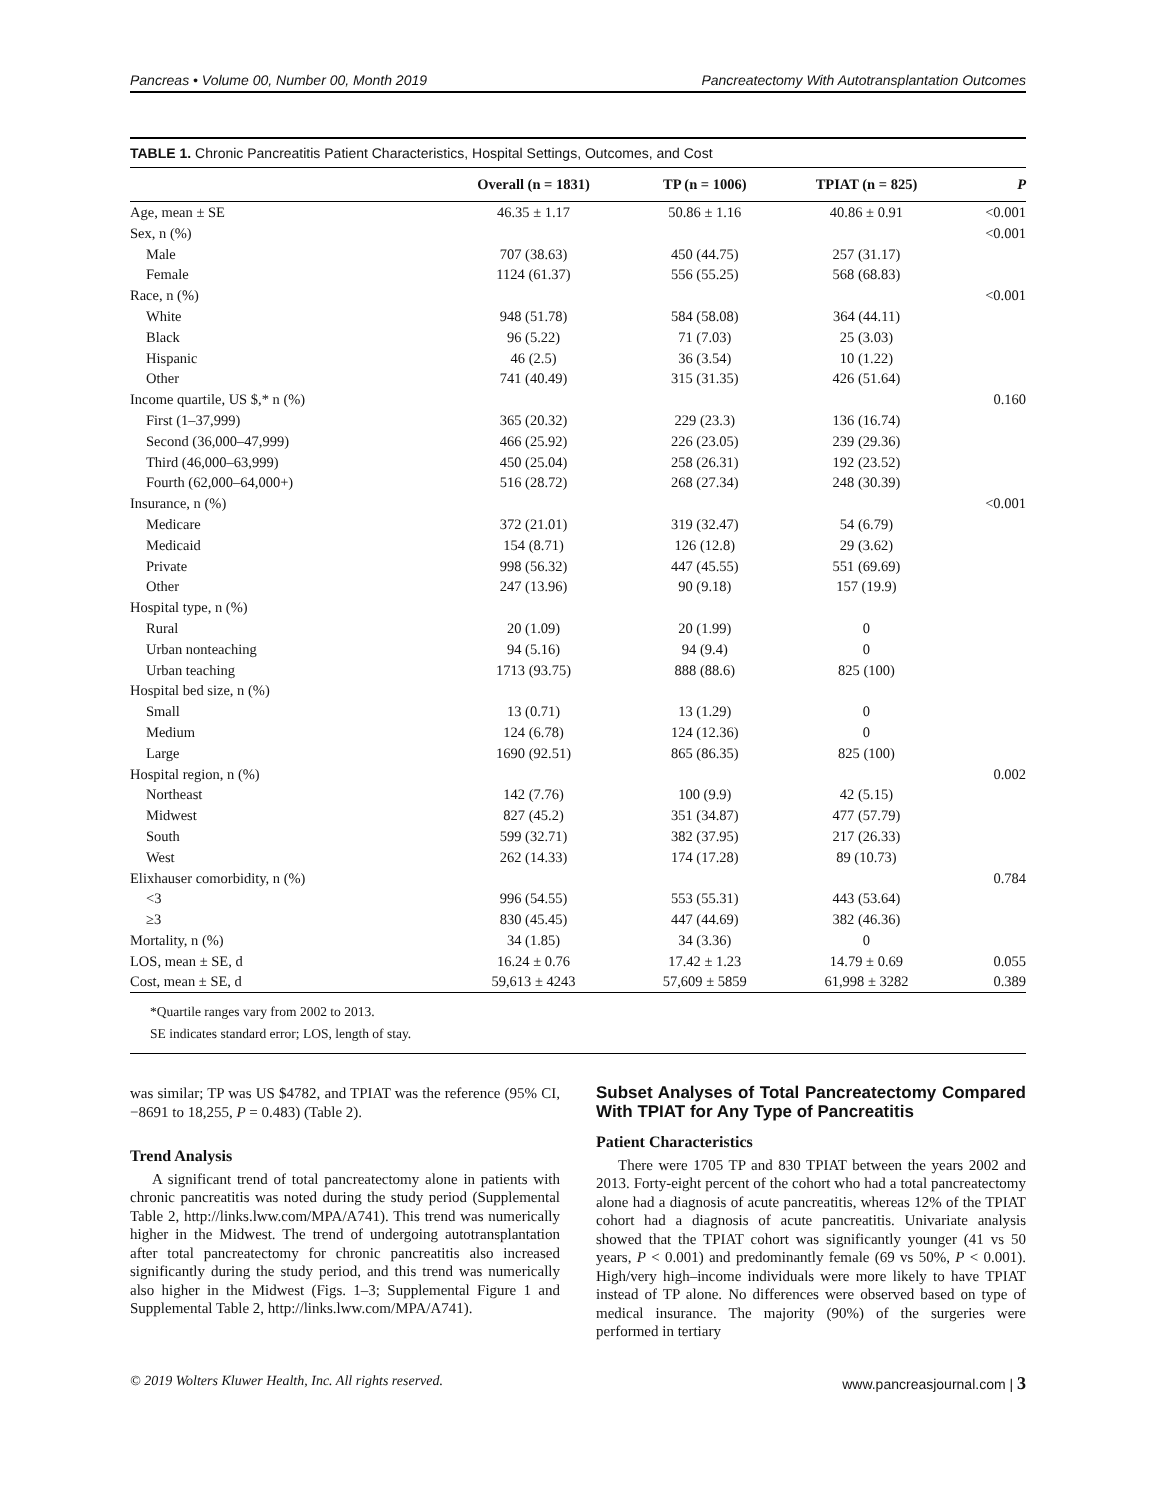Pancreas • Volume 00, Number 00, Month 2019 Pancreatectomy With Autotransplantation Outcomes
TABLE 1. Chronic Pancreatitis Patient Characteristics, Hospital Settings, Outcomes, and Cost
| | Overall (n = 1831) | TP (n = 1006) | TPIAT (n = 825) | P |
| --- | --- | --- | --- | --- |
| Age, mean ± SE | 46.35 ± 1.17 | 50.86 ± 1.16 | 40.86 ± 0.91 | <0.001 |
| Sex, n (%) | | | | <0.001 |
| Male | 707 (38.63) | 450 (44.75) | 257 (31.17) | |
| Female | 1124 (61.37) | 556 (55.25) | 568 (68.83) | |
| Race, n (%) | | | | <0.001 |
| White | 948 (51.78) | 584 (58.08) | 364 (44.11) | |
| Black | 96 (5.22) | 71 (7.03) | 25 (3.03) | |
| Hispanic | 46 (2.5) | 36 (3.54) | 10 (1.22) | |
| Other | 741 (40.49) | 315 (31.35) | 426 (51.64) | |
| Income quartile, US $,* n (%) | | | | 0.160 |
| First (1–37,999) | 365 (20.32) | 229 (23.3) | 136 (16.74) | |
| Second (36,000–47,999) | 466 (25.92) | 226 (23.05) | 239 (29.36) | |
| Third (46,000–63,999) | 450 (25.04) | 258 (26.31) | 192 (23.52) | |
| Fourth (62,000–64,000+) | 516 (28.72) | 268 (27.34) | 248 (30.39) | |
| Insurance, n (%) | | | | <0.001 |
| Medicare | 372 (21.01) | 319 (32.47) | 54 (6.79) | |
| Medicaid | 154 (8.71) | 126 (12.8) | 29 (3.62) | |
| Private | 998 (56.32) | 447 (45.55) | 551 (69.69) | |
| Other | 247 (13.96) | 90 (9.18) | 157 (19.9) | |
| Hospital type, n (%) | | | | |
| Rural | 20 (1.09) | 20 (1.99) | 0 | |
| Urban nonteaching | 94 (5.16) | 94 (9.4) | 0 | |
| Urban teaching | 1713 (93.75) | 888 (88.6) | 825 (100) | |
| Hospital bed size, n (%) | | | | |
| Small | 13 (0.71) | 13 (1.29) | 0 | |
| Medium | 124 (6.78) | 124 (12.36) | 0 | |
| Large | 1690 (92.51) | 865 (86.35) | 825 (100) | |
| Hospital region, n (%) | | | | 0.002 |
| Northeast | 142 (7.76) | 100 (9.9) | 42 (5.15) | |
| Midwest | 827 (45.2) | 351 (34.87) | 477 (57.79) | |
| South | 599 (32.71) | 382 (37.95) | 217 (26.33) | |
| West | 262 (14.33) | 174 (17.28) | 89 (10.73) | |
| Elixhauser comorbidity, n (%) | | | | 0.784 |
| <3 | 996 (54.55) | 553 (55.31) | 443 (53.64) | |
| ≥3 | 830 (45.45) | 447 (44.69) | 382 (46.36) | |
| Mortality, n (%) | 34 (1.85) | 34 (3.36) | 0 | |
| LOS, mean ± SE, d | 16.24 ± 0.76 | 17.42 ± 1.23 | 14.79 ± 0.69 | 0.055 |
| Cost, mean ± SE, d | 59,613 ± 4243 | 57,609 ± 5859 | 61,998 ± 3282 | 0.389 |
*Quartile ranges vary from 2002 to 2013.
SE indicates standard error; LOS, length of stay.
was similar; TP was US $4782, and TPIAT was the reference (95% CI, −8691 to 18,255, P = 0.483) (Table 2).
Trend Analysis
A significant trend of total pancreatectomy alone in patients with chronic pancreatitis was noted during the study period (Supplemental Table 2, http://links.lww.com/MPA/A741). This trend was numerically higher in the Midwest. The trend of undergoing autotransplantation after total pancreatectomy for chronic pancreatitis also increased significantly during the study period, and this trend was numerically also higher in the Midwest (Figs. 1–3; Supplemental Figure 1 and Supplemental Table 2, http://links.lww.com/MPA/A741).
Subset Analyses of Total Pancreatectomy Compared With TPIAT for Any Type of Pancreatitis
Patient Characteristics
There were 1705 TP and 830 TPIAT between the years 2002 and 2013. Forty-eight percent of the cohort who had a total pancreatectomy alone had a diagnosis of acute pancreatitis, whereas 12% of the TPIAT cohort had a diagnosis of acute pancreatitis. Univariate analysis showed that the TPIAT cohort was significantly younger (41 vs 50 years, P < 0.001) and predominantly female (69 vs 50%, P < 0.001). High/very high–income individuals were more likely to have TPIAT instead of TP alone. No differences were observed based on type of medical insurance. The majority (90%) of the surgeries were performed in tertiary
© 2019 Wolters Kluwer Health, Inc. All rights reserved. www.pancreasjournal.com | 3